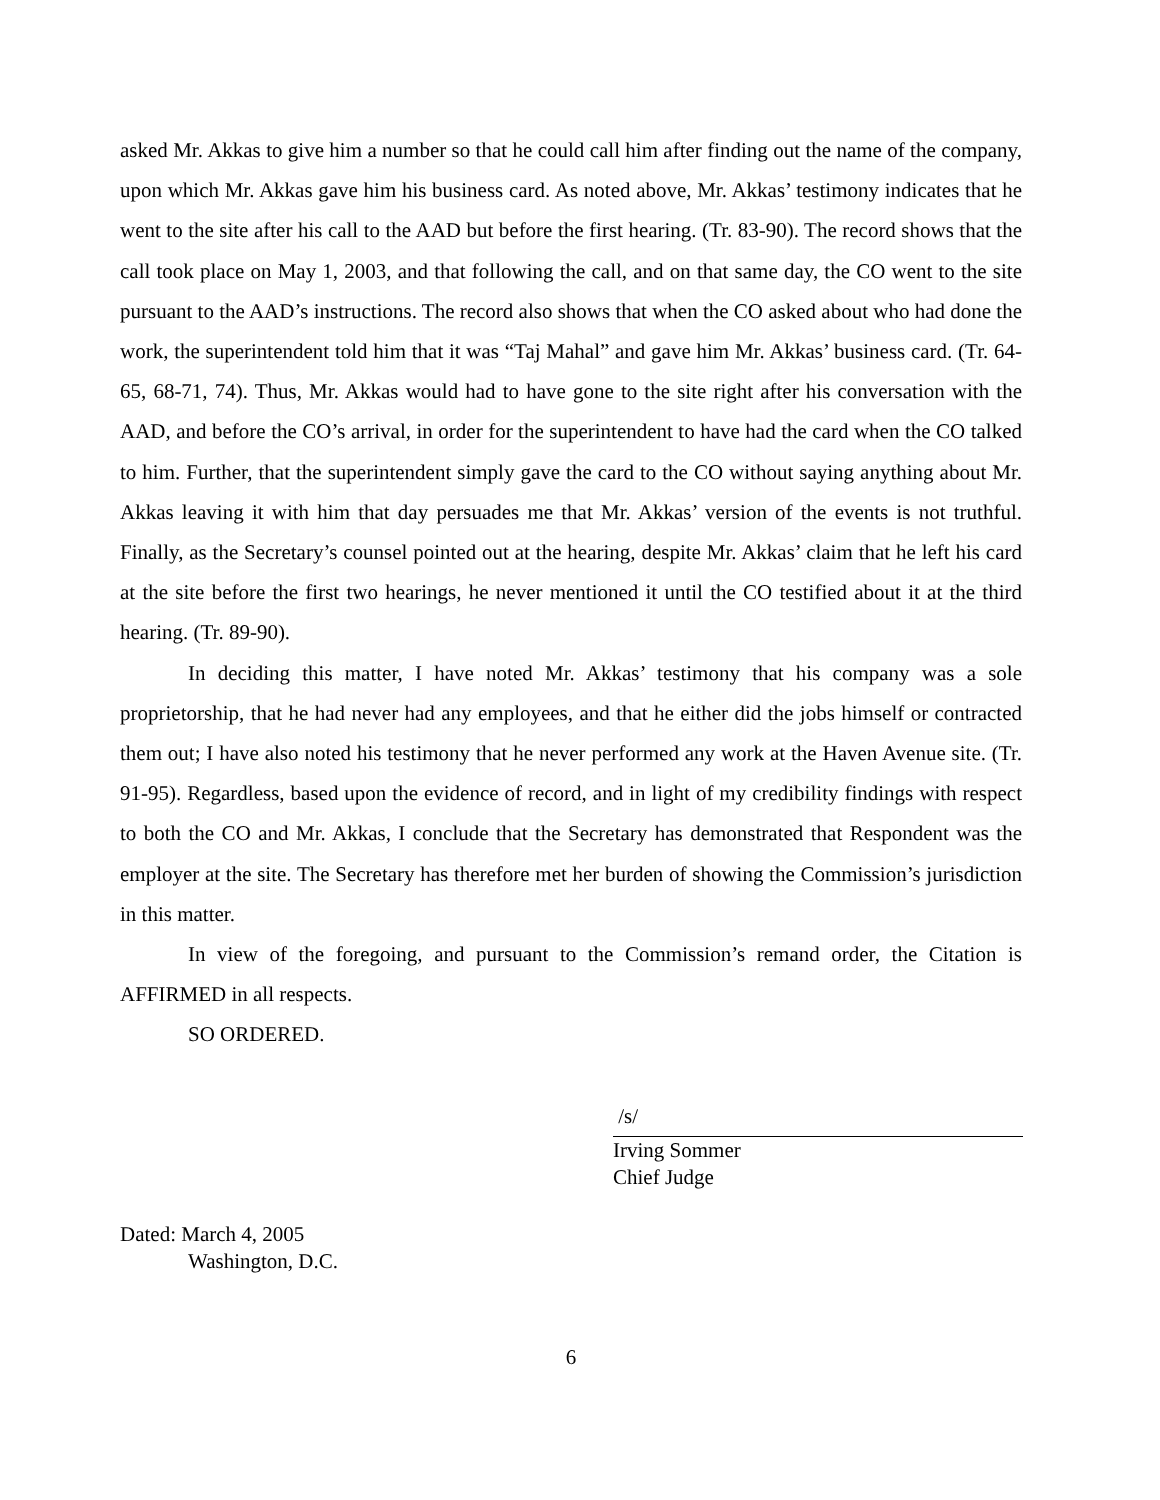asked Mr. Akkas to give him a number so that he could call him after finding out the name of the company, upon which Mr. Akkas gave him his business card. As noted above, Mr. Akkas’ testimony indicates that he went to the site after his call to the AAD but before the first hearing. (Tr. 83-90). The record shows that the call took place on May 1, 2003, and that following the call, and on that same day, the CO went to the site pursuant to the AAD’s instructions. The record also shows that when the CO asked about who had done the work, the superintendent told him that it was “Taj Mahal” and gave him Mr. Akkas’ business card. (Tr. 64-65, 68-71, 74). Thus, Mr. Akkas would had to have gone to the site right after his conversation with the AAD, and before the CO’s arrival, in order for the superintendent to have had the card when the CO talked to him. Further, that the superintendent simply gave the card to the CO without saying anything about Mr. Akkas leaving it with him that day persuades me that Mr. Akkas’ version of the events is not truthful. Finally, as the Secretary’s counsel pointed out at the hearing, despite Mr. Akkas’ claim that he left his card at the site before the first two hearings, he never mentioned it until the CO testified about it at the third hearing. (Tr. 89-90).
In deciding this matter, I have noted Mr. Akkas’ testimony that his company was a sole proprietorship, that he had never had any employees, and that he either did the jobs himself or contracted them out; I have also noted his testimony that he never performed any work at the Haven Avenue site. (Tr. 91-95). Regardless, based upon the evidence of record, and in light of my credibility findings with respect to both the CO and Mr. Akkas, I conclude that the Secretary has demonstrated that Respondent was the employer at the site. The Secretary has therefore met her burden of showing the Commission’s jurisdiction in this matter.
In view of the foregoing, and pursuant to the Commission’s remand order, the Citation is AFFIRMED in all respects.
SO ORDERED.
/s/
Irving Sommer
Chief Judge
Dated: March 4, 2005
Washington, D.C.
6